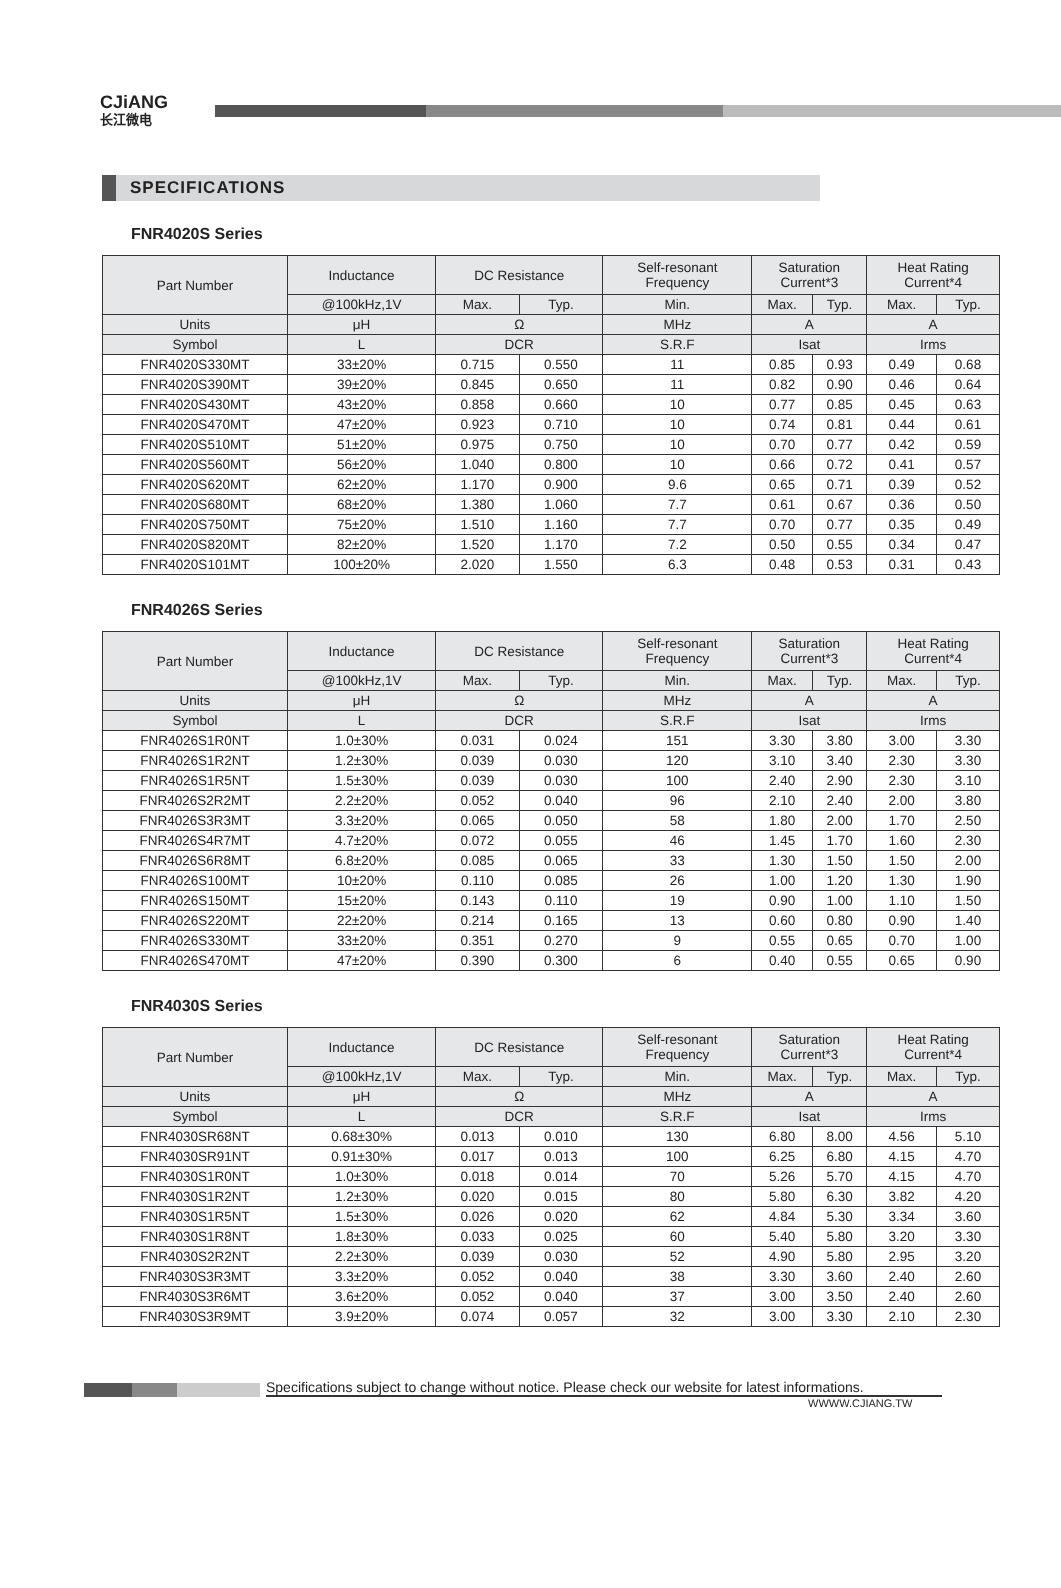CJiANG
长江微电
SPECIFICATIONS
FNR4020S Series
| Part Number | Inductance | DC Resistance | | Self-resonant Frequency | Saturation Current*3 | | Heat Rating Current*4 | |
| --- | --- | --- | --- | --- | --- | --- | --- | --- |
| | @100kHz,1V | Max. | Typ. | Min. | Max. | Typ. | Max. | Typ. |
| Units | μH | Ω | | MHz | A | | A | |
| Symbol | L | DCR | | S.R.F | Isat | | Irms | |
| FNR4020S330MT | 33±20% | 0.715 | 0.550 | 11 | 0.85 | 0.93 | 0.49 | 0.68 |
| FNR4020S390MT | 39±20% | 0.845 | 0.650 | 11 | 0.82 | 0.90 | 0.46 | 0.64 |
| FNR4020S430MT | 43±20% | 0.858 | 0.660 | 10 | 0.77 | 0.85 | 0.45 | 0.63 |
| FNR4020S470MT | 47±20% | 0.923 | 0.710 | 10 | 0.74 | 0.81 | 0.44 | 0.61 |
| FNR4020S510MT | 51±20% | 0.975 | 0.750 | 10 | 0.70 | 0.77 | 0.42 | 0.59 |
| FNR4020S560MT | 56±20% | 1.040 | 0.800 | 10 | 0.66 | 0.72 | 0.41 | 0.57 |
| FNR4020S620MT | 62±20% | 1.170 | 0.900 | 9.6 | 0.65 | 0.71 | 0.39 | 0.52 |
| FNR4020S680MT | 68±20% | 1.380 | 1.060 | 7.7 | 0.61 | 0.67 | 0.36 | 0.50 |
| FNR4020S750MT | 75±20% | 1.510 | 1.160 | 7.7 | 0.70 | 0.77 | 0.35 | 0.49 |
| FNR4020S820MT | 82±20% | 1.520 | 1.170 | 7.2 | 0.50 | 0.55 | 0.34 | 0.47 |
| FNR4020S101MT | 100±20% | 2.020 | 1.550 | 6.3 | 0.48 | 0.53 | 0.31 | 0.43 |
FNR4026S Series
| Part Number | Inductance | DC Resistance | | Self-resonant Frequency | Saturation Current*3 | | Heat Rating Current*4 | |
| --- | --- | --- | --- | --- | --- | --- | --- | --- |
| | @100kHz,1V | Max. | Typ. | Min. | Max. | Typ. | Max. | Typ. |
| Units | μH | Ω | | MHz | A | | A | |
| Symbol | L | DCR | | S.R.F | Isat | | Irms | |
| FNR4026S1R0NT | 1.0±30% | 0.031 | 0.024 | 151 | 3.30 | 3.80 | 3.00 | 3.30 |
| FNR4026S1R2NT | 1.2±30% | 0.039 | 0.030 | 120 | 3.10 | 3.40 | 2.30 | 3.30 |
| FNR4026S1R5NT | 1.5±30% | 0.039 | 0.030 | 100 | 2.40 | 2.90 | 2.30 | 3.10 |
| FNR4026S2R2MT | 2.2±20% | 0.052 | 0.040 | 96 | 2.10 | 2.40 | 2.00 | 3.80 |
| FNR4026S3R3MT | 3.3±20% | 0.065 | 0.050 | 58 | 1.80 | 2.00 | 1.70 | 2.50 |
| FNR4026S4R7MT | 4.7±20% | 0.072 | 0.055 | 46 | 1.45 | 1.70 | 1.60 | 2.30 |
| FNR4026S6R8MT | 6.8±20% | 0.085 | 0.065 | 33 | 1.30 | 1.50 | 1.50 | 2.00 |
| FNR4026S100MT | 10±20% | 0.110 | 0.085 | 26 | 1.00 | 1.20 | 1.30 | 1.90 |
| FNR4026S150MT | 15±20% | 0.143 | 0.110 | 19 | 0.90 | 1.00 | 1.10 | 1.50 |
| FNR4026S220MT | 22±20% | 0.214 | 0.165 | 13 | 0.60 | 0.80 | 0.90 | 1.40 |
| FNR4026S330MT | 33±20% | 0.351 | 0.270 | 9 | 0.55 | 0.65 | 0.70 | 1.00 |
| FNR4026S470MT | 47±20% | 0.390 | 0.300 | 6 | 0.40 | 0.55 | 0.65 | 0.90 |
FNR4030S Series
| Part Number | Inductance | DC Resistance | | Self-resonant Frequency | Saturation Current*3 | | Heat Rating Current*4 | |
| --- | --- | --- | --- | --- | --- | --- | --- | --- |
| | @100kHz,1V | Max. | Typ. | Min. | Max. | Typ. | Max. | Typ. |
| Units | μH | Ω | | MHz | A | | A | |
| Symbol | L | DCR | | S.R.F | Isat | | Irms | |
| FNR4030SR68NT | 0.68±30% | 0.013 | 0.010 | 130 | 6.80 | 8.00 | 4.56 | 5.10 |
| FNR4030SR91NT | 0.91±30% | 0.017 | 0.013 | 100 | 6.25 | 6.80 | 4.15 | 4.70 |
| FNR4030S1R0NT | 1.0±30% | 0.018 | 0.014 | 70 | 5.26 | 5.70 | 4.15 | 4.70 |
| FNR4030S1R2NT | 1.2±30% | 0.020 | 0.015 | 80 | 5.80 | 6.30 | 3.82 | 4.20 |
| FNR4030S1R5NT | 1.5±30% | 0.026 | 0.020 | 62 | 4.84 | 5.30 | 3.34 | 3.60 |
| FNR4030S1R8NT | 1.8±30% | 0.033 | 0.025 | 60 | 5.40 | 5.80 | 3.20 | 3.30 |
| FNR4030S2R2NT | 2.2±30% | 0.039 | 0.030 | 52 | 4.90 | 5.80 | 2.95 | 3.20 |
| FNR4030S3R3MT | 3.3±20% | 0.052 | 0.040 | 38 | 3.30 | 3.60 | 2.40 | 2.60 |
| FNR4030S3R6MT | 3.6±20% | 0.052 | 0.040 | 37 | 3.00 | 3.50 | 2.40 | 2.60 |
| FNR4030S3R9MT | 3.9±20% | 0.074 | 0.057 | 32 | 3.00 | 3.30 | 2.10 | 2.30 |
Specifications subject to change without notice. Please check our website for latest informations.
WWWW.CJIANG.TW